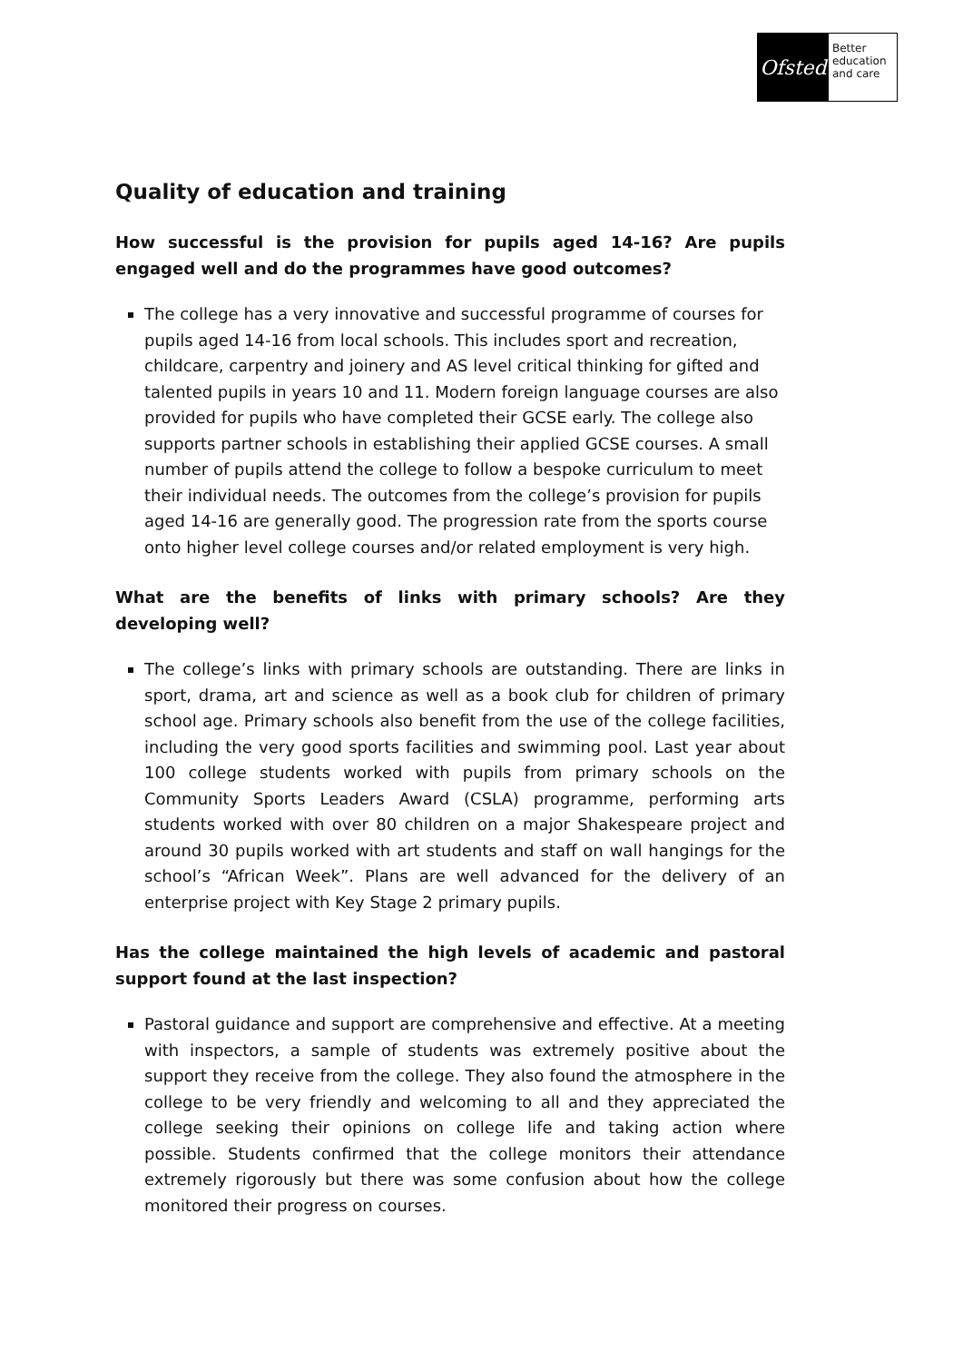Ofsted
Better
education
and care
Quality of education and training
How successful is the provision for pupils aged 14-16? Are pupils engaged well and do the programmes have good outcomes?
The college has a very innovative and successful programme of courses for pupils aged 14-16 from local schools. This includes sport and recreation, childcare, carpentry and joinery and AS level critical thinking for gifted and talented pupils in years 10 and 11. Modern foreign language courses are also provided for pupils who have completed their GCSE early. The college also supports partner schools in establishing their applied GCSE courses. A small number of pupils attend the college to follow a bespoke curriculum to meet their individual needs. The outcomes from the college’s provision for pupils aged 14-16 are generally good. The progression rate from the sports course onto higher level college courses and/or related employment is very high.
What are the benefits of links with primary schools? Are they developing well?
The college’s links with primary schools are outstanding. There are links in sport, drama, art and science as well as a book club for children of primary school age. Primary schools also benefit from the use of the college facilities, including the very good sports facilities and swimming pool. Last year about 100 college students worked with pupils from primary schools on the Community Sports Leaders Award (CSLA) programme, performing arts students worked with over 80 children on a major Shakespeare project and around 30 pupils worked with art students and staff on wall hangings for the school’s “African Week”. Plans are well advanced for the delivery of an enterprise project with Key Stage 2 primary pupils.
Has the college maintained the high levels of academic and pastoral support found at the last inspection?
Pastoral guidance and support are comprehensive and effective. At a meeting with inspectors, a sample of students was extremely positive about the support they receive from the college. They also found the atmosphere in the college to be very friendly and welcoming to all and they appreciated the college seeking their opinions on college life and taking action where possible. Students confirmed that the college monitors their attendance extremely rigorously but there was some confusion about how the college monitored their progress on courses.